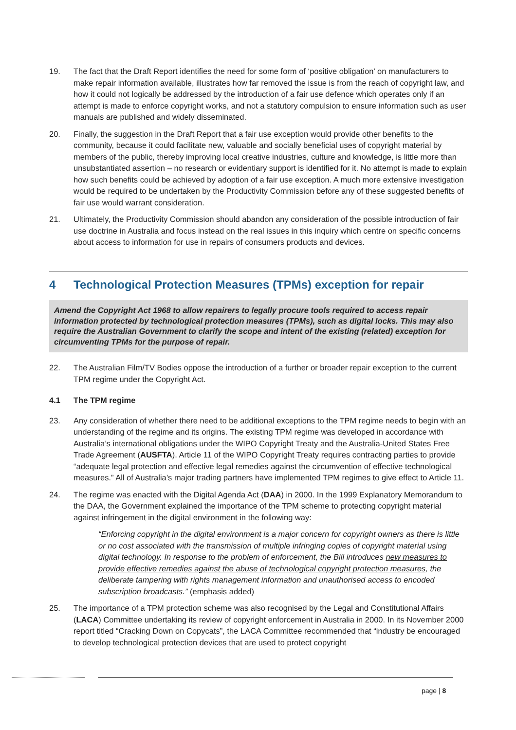19. The fact that the Draft Report identifies the need for some form of ‘positive obligation’ on manufacturers to make repair information available, illustrates how far removed the issue is from the reach of copyright law, and how it could not logically be addressed by the introduction of a fair use defence which operates only if an attempt is made to enforce copyright works, and not a statutory compulsion to ensure information such as user manuals are published and widely disseminated.
20. Finally, the suggestion in the Draft Report that a fair use exception would provide other benefits to the community, because it could facilitate new, valuable and socially beneficial uses of copyright material by members of the public, thereby improving local creative industries, culture and knowledge, is little more than unsubstantiated assertion – no research or evidentiary support is identified for it. No attempt is made to explain how such benefits could be achieved by adoption of a fair use exception. A much more extensive investigation would be required to be undertaken by the Productivity Commission before any of these suggested benefits of fair use would warrant consideration.
21. Ultimately, the Productivity Commission should abandon any consideration of the possible introduction of fair use doctrine in Australia and focus instead on the real issues in this inquiry which centre on specific concerns about access to information for use in repairs of consumers products and devices.
4 Technological Protection Measures (TPMs) exception for repair
Amend the Copyright Act 1968 to allow repairers to legally procure tools required to access repair information protected by technological protection measures (TPMs), such as digital locks. This may also require the Australian Government to clarify the scope and intent of the existing (related) exception for circumventing TPMs for the purpose of repair.
22. The Australian Film/TV Bodies oppose the introduction of a further or broader repair exception to the current TPM regime under the Copyright Act.
4.1 The TPM regime
23. Any consideration of whether there need to be additional exceptions to the TPM regime needs to begin with an understanding of the regime and its origins. The existing TPM regime was developed in accordance with Australia’s international obligations under the WIPO Copyright Treaty and the Australia-United States Free Trade Agreement (AUSFTA). Article 11 of the WIPO Copyright Treaty requires contracting parties to provide “adequate legal protection and effective legal remedies against the circumvention of effective technological measures.” All of Australia’s major trading partners have implemented TPM regimes to give effect to Article 11.
24. The regime was enacted with the Digital Agenda Act (DAA) in 2000. In the 1999 Explanatory Memorandum to the DAA, the Government explained the importance of the TPM scheme to protecting copyright material against infringement in the digital environment in the following way:
“Enforcing copyright in the digital environment is a major concern for copyright owners as there is little or no cost associated with the transmission of multiple infringing copies of copyright material using digital technology. In response to the problem of enforcement, the Bill introduces new measures to provide effective remedies against the abuse of technological copyright protection measures, the deliberate tampering with rights management information and unauthorised access to encoded subscription broadcasts.” (emphasis added)
25. The importance of a TPM protection scheme was also recognised by the Legal and Constitutional Affairs (LACA) Committee undertaking its review of copyright enforcement in Australia in 2000. In its November 2000 report titled “Cracking Down on Copycats”, the LACA Committee recommended that “industry be encouraged to develop technological protection devices that are used to protect copyright
page | 8